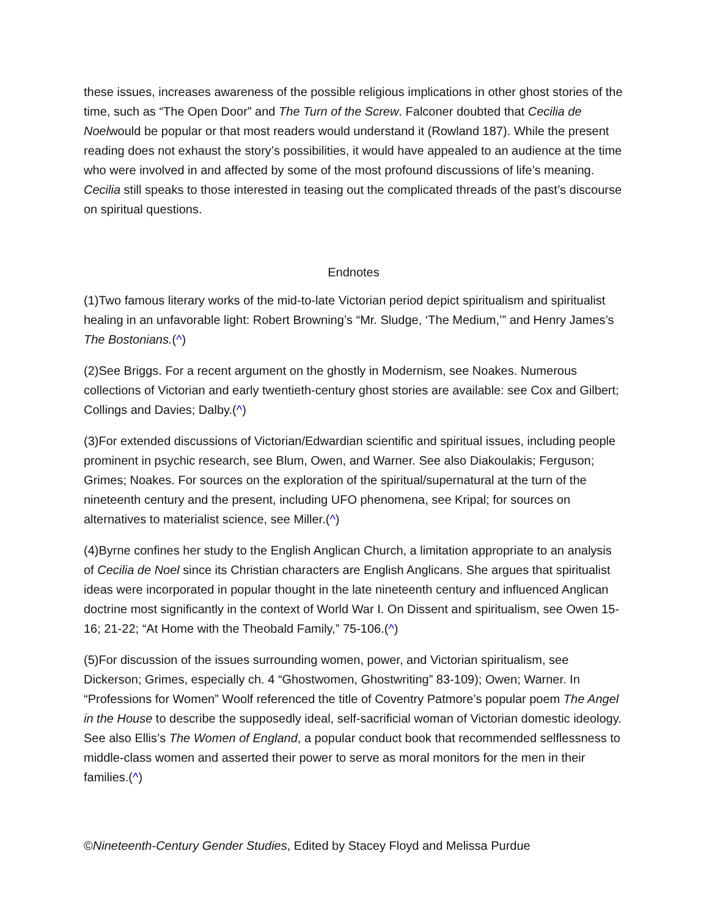these issues, increases awareness of the possible religious implications in other ghost stories of the time, such as “The Open Door” and The Turn of the Screw. Falconer doubted that Cecilia de Noelwould be popular or that most readers would understand it (Rowland 187). While the present reading does not exhaust the story’s possibilities, it would have appealed to an audience at the time who were involved in and affected by some of the most profound discussions of life’s meaning. Cecilia still speaks to those interested in teasing out the complicated threads of the past’s discourse on spiritual questions.
Endnotes
(1)Two famous literary works of the mid-to-late Victorian period depict spiritualism and spiritualist healing in an unfavorable light: Robert Browning’s “Mr. Sludge, ‘The Medium,’” and Henry James’s The Bostonians.(^)
(2)See Briggs. For a recent argument on the ghostly in Modernism, see Noakes. Numerous collections of Victorian and early twentieth-century ghost stories are available: see Cox and Gilbert; Collings and Davies; Dalby.(^)
(3)For extended discussions of Victorian/Edwardian scientific and spiritual issues, including people prominent in psychic research, see Blum, Owen, and Warner. See also Diakoulakis; Ferguson; Grimes; Noakes. For sources on the exploration of the spiritual/supernatural at the turn of the nineteenth century and the present, including UFO phenomena, see Kripal; for sources on alternatives to materialist science, see Miller.(^)
(4)Byrne confines her study to the English Anglican Church, a limitation appropriate to an analysis of Cecilia de Noel since its Christian characters are English Anglicans. She argues that spiritualist ideas were incorporated in popular thought in the late nineteenth century and influenced Anglican doctrine most significantly in the context of World War I. On Dissent and spiritualism, see Owen 15-16; 21-22; “At Home with the Theobald Family,” 75-106.(^)
(5)For discussion of the issues surrounding women, power, and Victorian spiritualism, see Dickerson; Grimes, especially ch. 4 “Ghostwomen, Ghostwriting” 83-109); Owen; Warner. In “Professions for Women” Woolf referenced the title of Coventry Patmore’s popular poem The Angel in the House to describe the supposedly ideal, self-sacrificial woman of Victorian domestic ideology. See also Ellis’s The Women of England, a popular conduct book that recommended selflessness to middle-class women and asserted their power to serve as moral monitors for the men in their families.(^)
©Nineteenth-Century Gender Studies, Edited by Stacey Floyd and Melissa Purdue